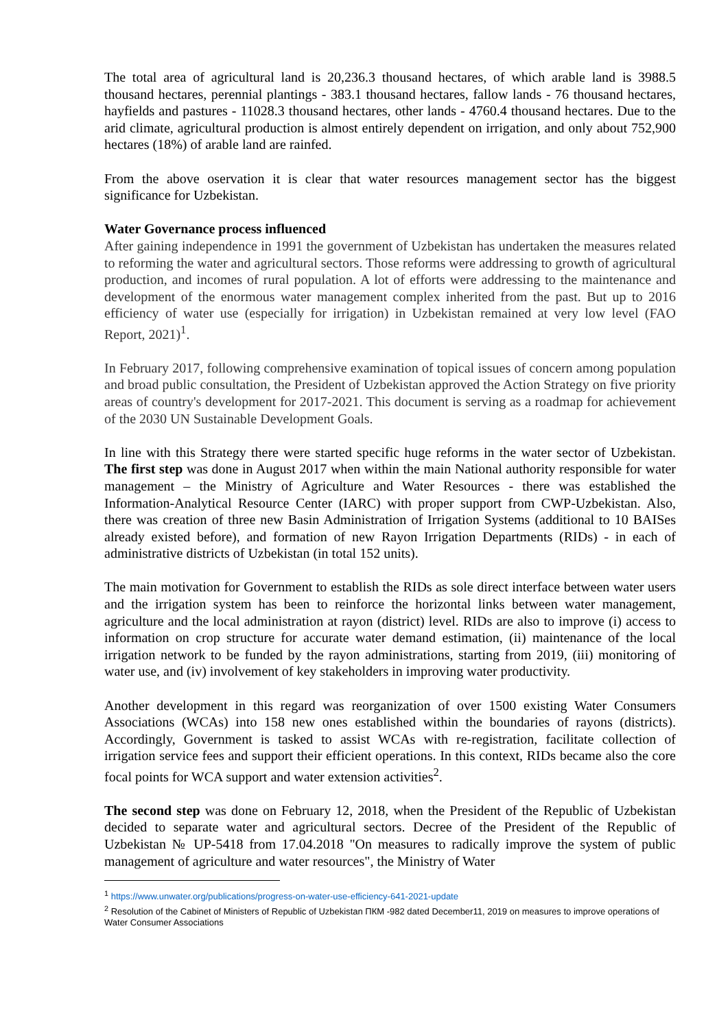The total area of agricultural land is 20,236.3 thousand hectares, of which arable land is 3988.5 thousand hectares, perennial plantings - 383.1 thousand hectares, fallow lands - 76 thousand hectares, hayfields and pastures - 11028.3 thousand hectares, other lands - 4760.4 thousand hectares. Due to the arid climate, agricultural production is almost entirely dependent on irrigation, and only about 752,900 hectares (18%) of arable land are rainfed.
From the above oservation it is clear that water resources management sector has the biggest significance for Uzbekistan.
Water Governance process influenced
After gaining independence in 1991 the government of Uzbekistan has undertaken the measures related to reforming the water and agricultural sectors. Those reforms were addressing to growth of agricultural production, and incomes of rural population. A lot of efforts were addressing to the maintenance and development of the enormous water management complex inherited from the past. But up to 2016 efficiency of water use (especially for irrigation) in Uzbekistan remained at very low level (FAO Report, 2021)<sup>1</sup>.
In February 2017, following comprehensive examination of topical issues of concern among population and broad public consultation, the President of Uzbekistan approved the Action Strategy on five priority areas of country's development for 2017-2021. This document is serving as a roadmap for achievement of the 2030 UN Sustainable Development Goals.
In line with this Strategy there were started specific huge reforms in the water sector of Uzbekistan. The first step was done in August 2017 when within the main National authority responsible for water management – the Ministry of Agriculture and Water Resources - there was established the Information-Analytical Resource Center (IARC) with proper support from CWP-Uzbekistan. Also, there was creation of three new Basin Administration of Irrigation Systems (additional to 10 BAISes already existed before), and formation of new Rayon Irrigation Departments (RIDs) - in each of administrative districts of Uzbekistan (in total 152 units).
The main motivation for Government to establish the RIDs as sole direct interface between water users and the irrigation system has been to reinforce the horizontal links between water management, agriculture and the local administration at rayon (district) level. RIDs are also to improve (i) access to information on crop structure for accurate water demand estimation, (ii) maintenance of the local irrigation network to be funded by the rayon administrations, starting from 2019, (iii) monitoring of water use, and (iv) involvement of key stakeholders in improving water productivity.
Another development in this regard was reorganization of over 1500 existing Water Consumers Associations (WCAs) into 158 new ones established within the boundaries of rayons (districts). Accordingly, Government is tasked to assist WCAs with re-registration, facilitate collection of irrigation service fees and support their efficient operations. In this context, RIDs became also the core focal points for WCA support and water extension activities<sup>2</sup>.
The second step was done on February 12, 2018, when the President of the Republic of Uzbekistan decided to separate water and agricultural sectors. Decree of the President of the Republic of Uzbekistan № UP-5418 from 17.04.2018 "On measures to radically improve the system of public management of agriculture and water resources", the Ministry of Water
<sup>1</sup> https://www.unwater.org/publications/progress-on-water-use-efficiency-641-2021-update
<sup>2</sup> Resolution of the Cabinet of Ministers of Republic of Uzbekistan ПКМ -982 dated December11, 2019 on measures to improve operations of Water Consumer Associations